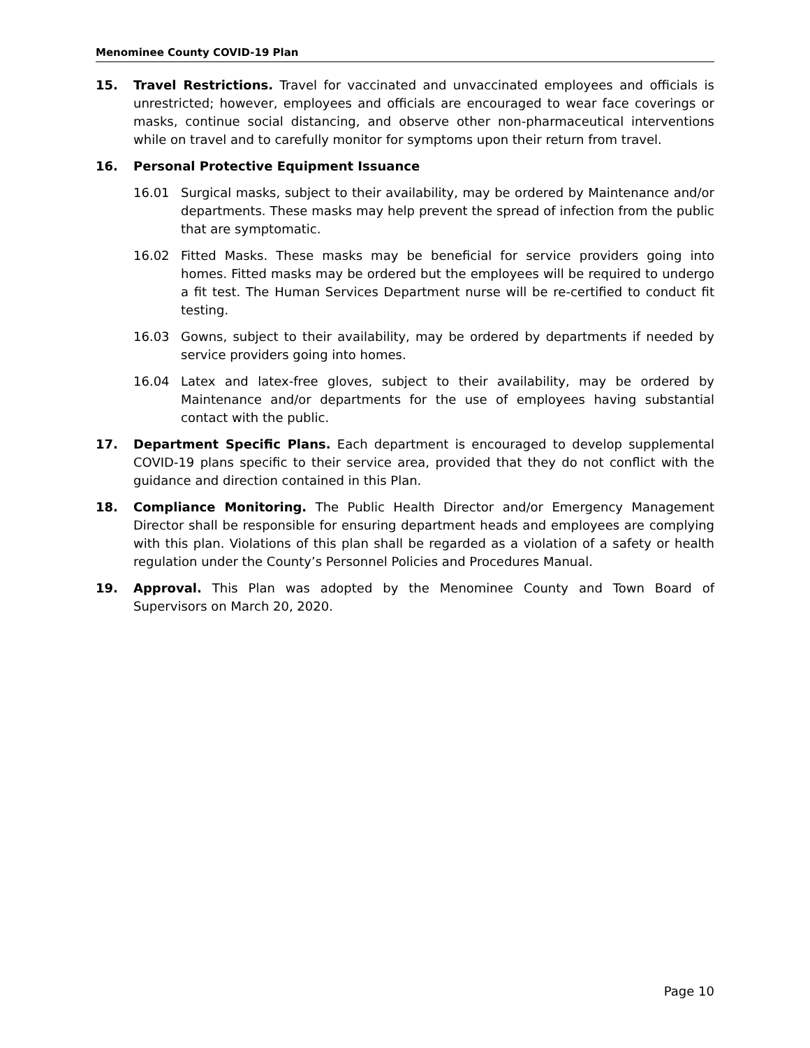Menominee County COVID-19 Plan
15. Travel Restrictions. Travel for vaccinated and unvaccinated employees and officials is unrestricted; however, employees and officials are encouraged to wear face coverings or masks, continue social distancing, and observe other non-pharmaceutical interventions while on travel and to carefully monitor for symptoms upon their return from travel.
16. Personal Protective Equipment Issuance
16.01 Surgical masks, subject to their availability, may be ordered by Maintenance and/or departments. These masks may help prevent the spread of infection from the public that are symptomatic.
16.02 Fitted Masks. These masks may be beneficial for service providers going into homes. Fitted masks may be ordered but the employees will be required to undergo a fit test. The Human Services Department nurse will be re-certified to conduct fit testing.
16.03 Gowns, subject to their availability, may be ordered by departments if needed by service providers going into homes.
16.04 Latex and latex-free gloves, subject to their availability, may be ordered by Maintenance and/or departments for the use of employees having substantial contact with the public.
17. Department Specific Plans. Each department is encouraged to develop supplemental COVID-19 plans specific to their service area, provided that they do not conflict with the guidance and direction contained in this Plan.
18. Compliance Monitoring. The Public Health Director and/or Emergency Management Director shall be responsible for ensuring department heads and employees are complying with this plan. Violations of this plan shall be regarded as a violation of a safety or health regulation under the County’s Personnel Policies and Procedures Manual.
19. Approval. This Plan was adopted by the Menominee County and Town Board of Supervisors on March 20, 2020.
Page 10